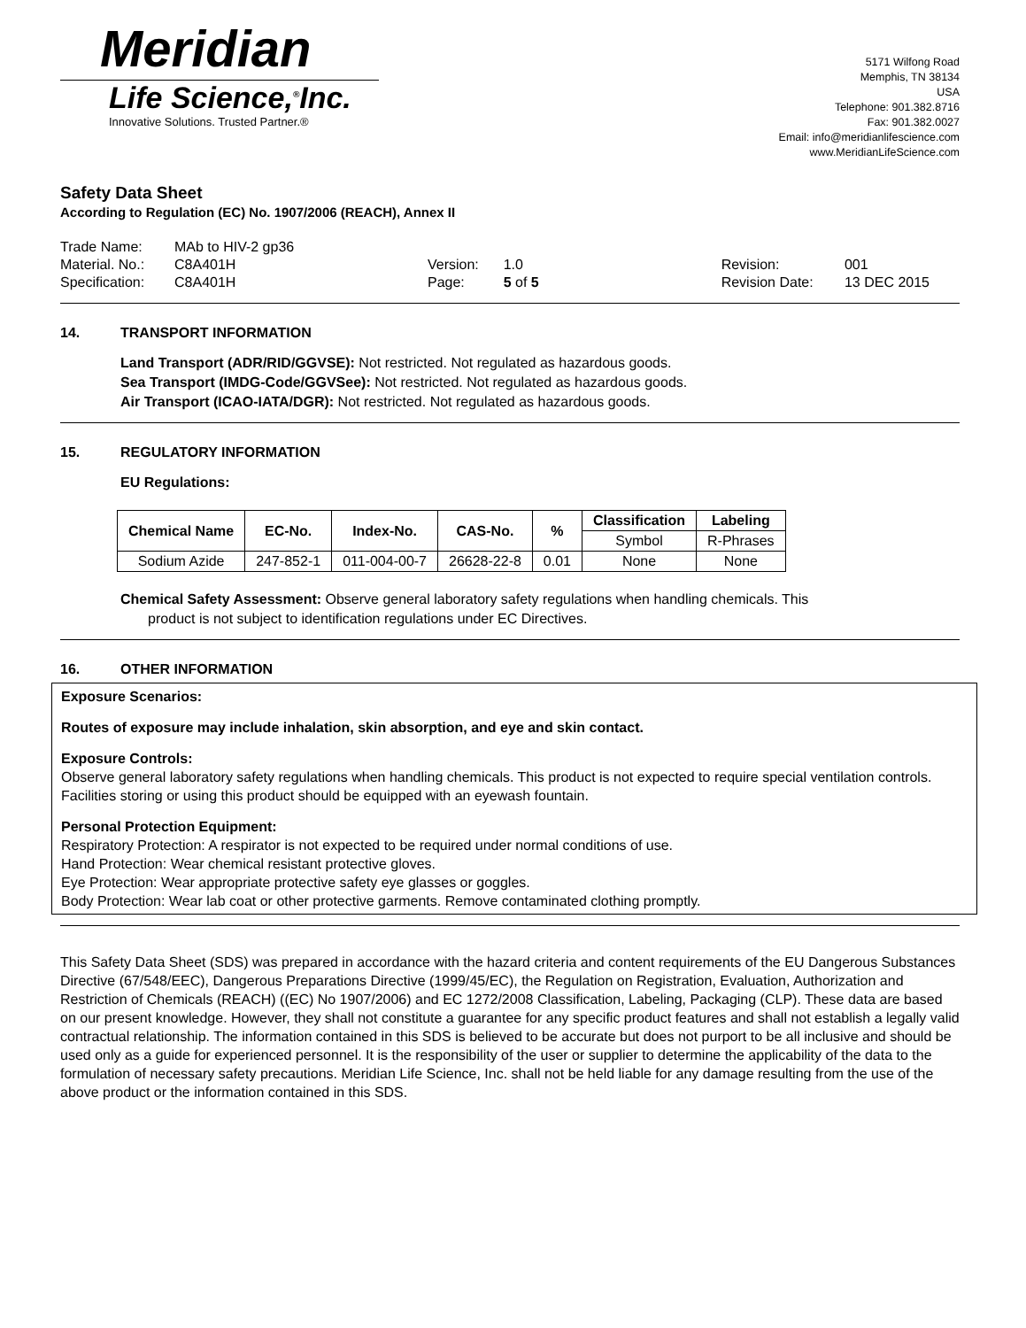Meridian
Life Science,<sup>®</sup>Inc.
Innovative Solutions. Trusted Partner.®
5171 Wilfong Road
Memphis, TN 38134
USA
Telephone: 901.382.8716
Fax: 901.382.0027
Email: info@meridianlifescience.com
www.MeridianLifeScience.com
Safety Data Sheet
According to Regulation (EC) No. 1907/2006 (REACH), Annex II
| Trade Name: | MAb to HIV-2 gp36 | | | | |
| Material. No.: | C8A401H | Version: | 1.0 | Revision: | 001 |
| Specification: | C8A401H | Page: | 5 of 5 | Revision Date: | 13 DEC 2015 |
14. TRANSPORT INFORMATION
Land Transport (ADR/RID/GGVSE): Not restricted. Not regulated as hazardous goods.
Sea Transport (IMDG-Code/GGVSee): Not restricted. Not regulated as hazardous goods.
Air Transport (ICAO-IATA/DGR): Not restricted. Not regulated as hazardous goods.
15. REGULATORY INFORMATION
EU Regulations:
| Chemical Name | EC-No. | Index-No. | CAS-No. | % | Classification | Labeling |
| --- | --- | --- | --- | --- | --- | --- |
| | | | | | Symbol | R-Phrases |
| Sodium Azide | 247-852-1 | 011-004-00-7 | 26628-22-8 | 0.01 | None | None |
Chemical Safety Assessment: Observe general laboratory safety regulations when handling chemicals. This
product is not subject to identification regulations under EC Directives.
16. OTHER INFORMATION
Exposure Scenarios:
Routes of exposure may include inhalation, skin absorption, and eye and skin contact.
Exposure Controls:
Observe general laboratory safety regulations when handling chemicals. This product is not expected to require special ventilation controls. Facilities storing or using this product should be equipped with an eyewash fountain.
Personal Protection Equipment:
Respiratory Protection: A respirator is not expected to be required under normal conditions of use.
Hand Protection: Wear chemical resistant protective gloves.
Eye Protection: Wear appropriate protective safety eye glasses or goggles.
Body Protection: Wear lab coat or other protective garments. Remove contaminated clothing promptly.
This Safety Data Sheet (SDS) was prepared in accordance with the hazard criteria and content requirements of the EU Dangerous Substances Directive (67/548/EEC), Dangerous Preparations Directive (1999/45/EC), the Regulation on Registration, Evaluation, Authorization and Restriction of Chemicals (REACH) ((EC) No 1907/2006) and EC 1272/2008 Classification, Labeling, Packaging (CLP). These data are based on our present knowledge. However, they shall not constitute a guarantee for any specific product features and shall not establish a legally valid contractual relationship. The information contained in this SDS is believed to be accurate but does not purport to be all inclusive and should be used only as a guide for experienced personnel. It is the responsibility of the user or supplier to determine the applicability of the data to the formulation of necessary safety precautions. Meridian Life Science, Inc. shall not be held liable for any damage resulting from the use of the above product or the information contained in this SDS.